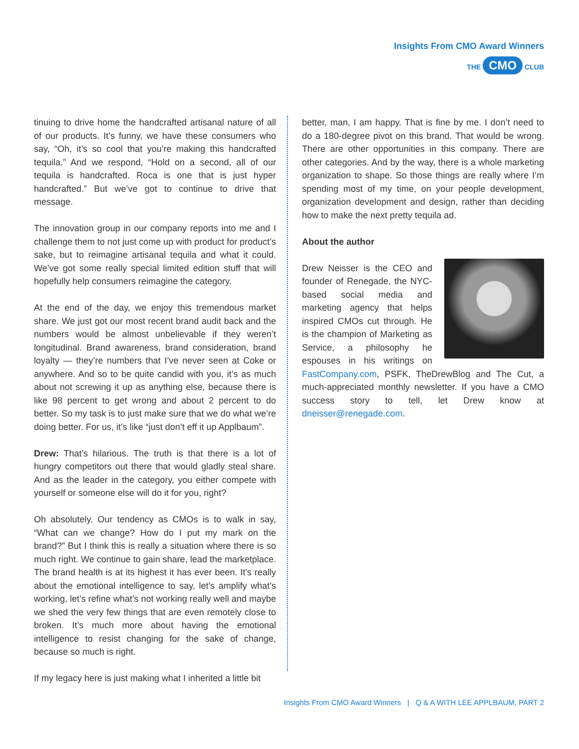Insights From CMO Award Winners
THE CMO CLUB
tinuing to drive home the handcrafted artisanal nature of all of our products. It’s funny, we have these consumers who say, “Oh, it’s so cool that you’re making this handcrafted tequila.” And we respond, “Hold on a second, all of our tequila is handcrafted. Roca is one that is just hyper handcrafted.” But we’ve got to continue to drive that message.
The innovation group in our company reports into me and I challenge them to not just come up with product for product’s sake, but to reimagine artisanal tequila and what it could. We’ve got some really special limited edition stuff that will hopefully help consumers reimagine the category.
At the end of the day, we enjoy this tremendous market share. We just got our most recent brand audit back and the numbers would be almost unbelievable if they weren’t longitudinal. Brand awareness, brand consideration, brand loyalty — they’re numbers that I’ve never seen at Coke or anywhere. And so to be quite candid with you, it’s as much about not screwing it up as anything else, because there is like 98 percent to get wrong and about 2 percent to do better. So my task is to just make sure that we do what we’re doing better. For us, it’s like “just don’t eff it up Applbaum”.
Drew: That’s hilarious. The truth is that there is a lot of hungry competitors out there that would gladly steal share. And as the leader in the category, you either compete with yourself or someone else will do it for you, right?
Oh absolutely. Our tendency as CMOs is to walk in say, “What can we change? How do I put my mark on the brand?” But I think this is really a situation where there is so much right. We continue to gain share, lead the marketplace. The brand health is at its highest it has ever been. It’s really about the emotional intelligence to say, let’s amplify what’s working, let’s refine what’s not working really well and maybe we shed the very few things that are even remotely close to broken. It’s much more about having the emotional intelligence to resist changing for the sake of change, because so much is right.
If my legacy here is just making what I inherited a little bit
better, man, I am happy. That is fine by me. I don’t need to do a 180-degree pivot on this brand. That would be wrong. There are other opportunities in this company. There are other categories. And by the way, there is a whole marketing organization to shape. So those things are really where I’m spending most of my time, on your people development, organization development and design, rather than deciding how to make the next pretty tequila ad.
About the author
Drew Neisser is the CEO and founder of Renegade, the NYC-based social media and marketing agency that helps inspired CMOs cut through. He is the champion of Marketing as Service, a philosophy he espouses in his writings on FastCompany.com, PSFK, TheDrewBlog and The Cut, a much-appreciated monthly newsletter. If you have a CMO success story to tell, let Drew know at dneisser@renegade.com.
Insights From CMO Award Winners | Q & A WITH LEE APPLBAUM, PART 2